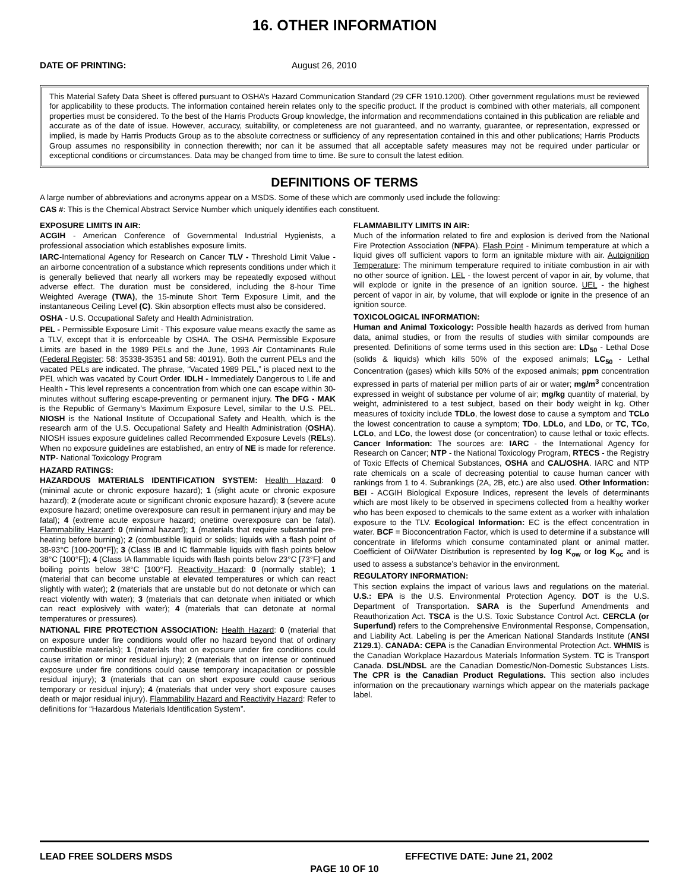16. OTHER INFORMATION
DATE OF PRINTING: August 26, 2010
This Material Safety Data Sheet is offered pursuant to OSHA’s Hazard Communication Standard (29 CFR 1910.1200). Other government regulations must be reviewed for applicability to these products. The information contained herein relates only to the specific product. If the product is combined with other materials, all component properties must be considered. To the best of the Harris Products Group knowledge, the information and recommendations contained in this publication are reliable and accurate as of the date of issue. However, accuracy, suitability, or completeness are not guaranteed, and no warranty, guarantee, or representation, expressed or implied, is made by Harris Products Group as to the absolute correctness or sufficiency of any representation contained in this and other publications; Harris Products Group assumes no responsibility in connection therewith; nor can it be assumed that all acceptable safety measures may not be required under particular or exceptional conditions or circumstances. Data may be changed from time to time. Be sure to consult the latest edition.
DEFINITIONS OF TERMS
A large number of abbreviations and acronyms appear on a MSDS. Some of these which are commonly used include the following:
CAS #: This is the Chemical Abstract Service Number which uniquely identifies each constituent.
EXPOSURE LIMITS IN AIR:
ACGIH - American Conference of Governmental Industrial Hygienists, a professional association which establishes exposure limits.
IARC-International Agency for Research on Cancer TLV - Threshold Limit Value - an airborne concentration of a substance which represents conditions under which it is generally believed that nearly all workers may be repeatedly exposed without adverse effect. The duration must be considered, including the 8-hour Time Weighted Average (TWA), the 15-minute Short Term Exposure Limit, and the instantaneous Ceiling Level (C). Skin absorption effects must also be considered.
OSHA - U.S. Occupational Safety and Health Administration.
PEL - Permissible Exposure Limit - This exposure value means exactly the same as a TLV, except that it is enforceable by OSHA. The OSHA Permissible Exposure Limits are based in the 1989 PELs and the June, 1993 Air Contaminants Rule (Federal Register: 58: 35338-35351 and 58: 40191). Both the current PELs and the vacated PELs are indicated. The phrase, “Vacated 1989 PEL,” is placed next to the PEL which was vacated by Court Order. IDLH - Immediately Dangerous to Life and Health - This level represents a concentration from which one can escape within 30-minutes without suffering escape-preventing or permanent injury. The DFG - MAK is the Republic of Germany’s Maximum Exposure Level, similar to the U.S. PEL. NIOSH is the National Institute of Occupational Safety and Health, which is the research arm of the U.S. Occupational Safety and Health Administration (OSHA). NIOSH issues exposure guidelines called Recommended Exposure Levels (RELs). When no exposure guidelines are established, an entry of NE is made for reference. NTP- National Toxicology Program
HAZARD RATINGS:
HAZARDOUS MATERIALS IDENTIFICATION SYSTEM: Health Hazard: 0 (minimal acute or chronic exposure hazard); 1 (slight acute or chronic exposure hazard); 2 (moderate acute or significant chronic exposure hazard); 3 (severe acute exposure hazard; onetime overexposure can result in permanent injury and may be fatal); 4 (extreme acute exposure hazard; onetime overexposure can be fatal). Flammability Hazard: 0 (minimal hazard); 1 (materials that require substantial pre-heating before burning); 2 (combustible liquid or solids; liquids with a flash point of 38-93°C [100-200°F]); 3 (Class IB and IC flammable liquids with flash points below 38°C [100°F]); 4 (Class IA flammable liquids with flash points below 23°C [73°F] and boiling points below 38°C [100°F]. Reactivity Hazard: 0 (normally stable); 1 (material that can become unstable at elevated temperatures or which can react slightly with water); 2 (materials that are unstable but do not detonate or which can react violently with water); 3 (materials that can detonate when initiated or which can react explosively with water); 4 (materials that can detonate at normal temperatures or pressures).
NATIONAL FIRE PROTECTION ASSOCIATION: Health Hazard: 0 (material that on exposure under fire conditions would offer no hazard beyond that of ordinary combustible materials); 1 (materials that on exposure under fire conditions could cause irritation or minor residual injury); 2 (materials that on intense or continued exposure under fire conditions could cause temporary incapacitation or possible residual injury); 3 (materials that can on short exposure could cause serious temporary or residual injury); 4 (materials that under very short exposure causes death or major residual injury). Flammability Hazard and Reactivity Hazard: Refer to definitions for “Hazardous Materials Identification System”.
FLAMMABILITY LIMITS IN AIR:
Much of the information related to fire and explosion is derived from the National Fire Protection Association (NFPA). Flash Point - Minimum temperature at which a liquid gives off sufficient vapors to form an ignitable mixture with air. Autoignition Temperature: The minimum temperature required to initiate combustion in air with no other source of ignition. LEL - the lowest percent of vapor in air, by volume, that will explode or ignite in the presence of an ignition source. UEL - the highest percent of vapor in air, by volume, that will explode or ignite in the presence of an ignition source.
TOXICOLOGICAL INFORMATION:
Human and Animal Toxicology: Possible health hazards as derived from human data, animal studies, or from the results of studies with similar compounds are presented. Definitions of some terms used in this section are: LD<sub>50</sub> - Lethal Dose (solids & liquids) which kills 50% of the exposed animals; LC<sub>50</sub> - Lethal Concentration (gases) which kills 50% of the exposed animals; ppm concentration expressed in parts of material per million parts of air or water; mg/m<sup>3</sup> concentration expressed in weight of substance per volume of air; mg/kg quantity of material, by weight, administered to a test subject, based on their body weight in kg. Other measures of toxicity include TDLo, the lowest dose to cause a symptom and TCLo the lowest concentration to cause a symptom; TDo, LDLo, and LDo, or TC, TCo, LCLo, and LCo, the lowest dose (or concentration) to cause lethal or toxic effects. Cancer Information: The sources are: IARC - the International Agency for Research on Cancer; NTP - the National Toxicology Program, RTECS - the Registry of Toxic Effects of Chemical Substances, OSHA and CAL/OSHA. IARC and NTP rate chemicals on a scale of decreasing potential to cause human cancer with rankings from 1 to 4. Subrankings (2A, 2B, etc.) are also used. Other Information: BEI - ACGIH Biological Exposure Indices, represent the levels of determinants which are most likely to be observed in specimens collected from a healthy worker who has been exposed to chemicals to the same extent as a worker with inhalation exposure to the TLV. Ecological Information: EC is the effect concentration in water. BCF = Bioconcentration Factor, which is used to determine if a substance will concentrate in lifeforms which consume contaminated plant or animal matter. Coefficient of Oil/Water Distribution is represented by log K<sub>ow</sub> or log K<sub>oc</sub> and is used to assess a substance’s behavior in the environment.
REGULATORY INFORMATION:
This section explains the impact of various laws and regulations on the material. U.S.: EPA is the U.S. Environmental Protection Agency. DOT is the U.S. Department of Transportation. SARA is the Superfund Amendments and Reauthorization Act. TSCA is the U.S. Toxic Substance Control Act. CERCLA (or Superfund) refers to the Comprehensive Environmental Response, Compensation, and Liability Act. Labeling is per the American National Standards Institute (ANSI Z129.1). CANADA: CEPA is the Canadian Environmental Protection Act. WHMIS is the Canadian Workplace Hazardous Materials Information System. TC is Transport Canada. DSL/NDSL are the Canadian Domestic/Non-Domestic Substances Lists. The CPR is the Canadian Product Regulations. This section also includes information on the precautionary warnings which appear on the materials package label.
LEAD FREE SOLDERS MSDS EFFECTIVE DATE: June 21, 2002
PAGE 10 OF 10